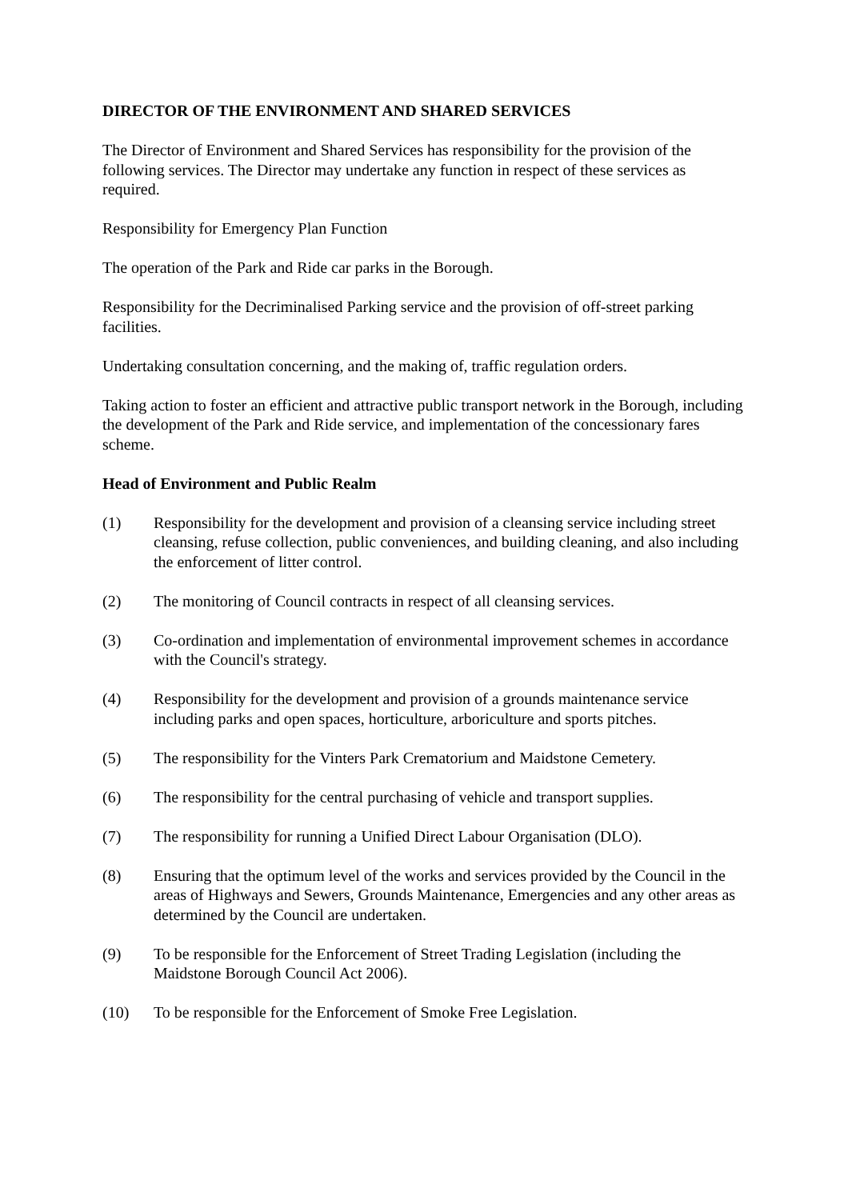DIRECTOR OF THE ENVIRONMENT AND SHARED SERVICES
The Director of Environment and Shared Services has responsibility for the provision of the following services. The Director may undertake any function in respect of these services as required.
Responsibility for Emergency Plan Function
The operation of the Park and Ride car parks in the Borough.
Responsibility for the Decriminalised Parking service and the provision of off-street parking facilities.
Undertaking consultation concerning, and the making of, traffic regulation orders.
Taking action to foster an efficient and attractive public transport network in the Borough, including the development of the Park and Ride service, and implementation of the concessionary fares scheme.
Head of Environment and Public Realm
(1) Responsibility for the development and provision of a cleansing service including street cleansing, refuse collection, public conveniences, and building cleaning, and also including the enforcement of litter control.
(2) The monitoring of Council contracts in respect of all cleansing services.
(3) Co-ordination and implementation of environmental improvement schemes in accordance with the Council's strategy.
(4) Responsibility for the development and provision of a grounds maintenance service including parks and open spaces, horticulture, arboriculture and sports pitches.
(5) The responsibility for the Vinters Park Crematorium and Maidstone Cemetery.
(6) The responsibility for the central purchasing of vehicle and transport supplies.
(7) The responsibility for running a Unified Direct Labour Organisation (DLO).
(8) Ensuring that the optimum level of the works and services provided by the Council in the areas of Highways and Sewers, Grounds Maintenance, Emergencies and any other areas as determined by the Council are undertaken.
(9) To be responsible for the Enforcement of Street Trading Legislation (including the Maidstone Borough Council Act 2006).
(10) To be responsible for the Enforcement of Smoke Free Legislation.